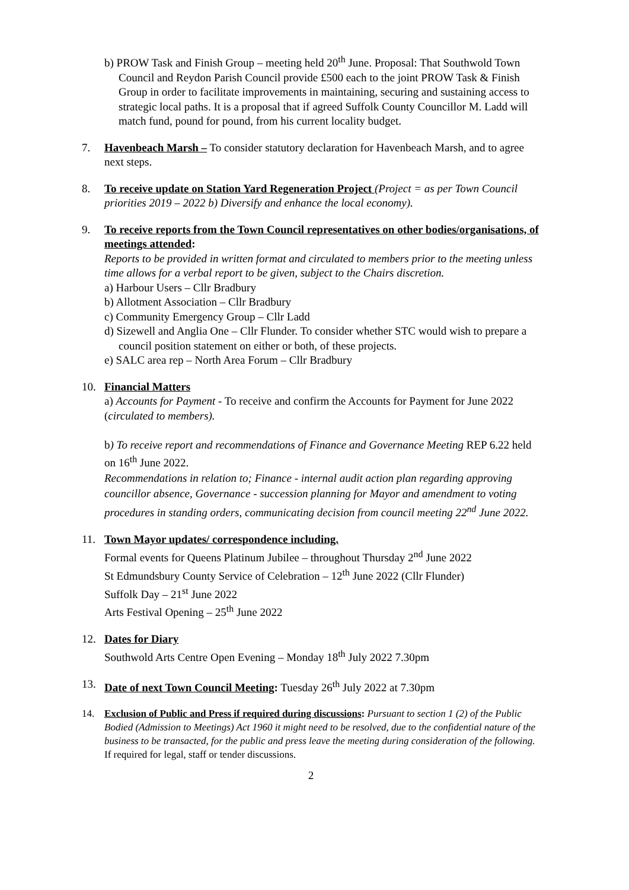b) PROW Task and Finish Group – meeting held 20<sup>th</sup> June. Proposal: That Southwold Town Council and Reydon Parish Council provide £500 each to the joint PROW Task & Finish Group in order to facilitate improvements in maintaining, securing and sustaining access to strategic local paths. It is a proposal that if agreed Suffolk County Councillor M. Ladd will match fund, pound for pound, from his current locality budget.
7. Havenbeach Marsh – To consider statutory declaration for Havenbeach Marsh, and to agree next steps.
8. To receive update on Station Yard Regeneration Project (Project = as per Town Council priorities 2019 – 2022 b) Diversify and enhance the local economy).
9. To receive reports from the Town Council representatives on other bodies/organisations, of meetings attended:
Reports to be provided in written format and circulated to members prior to the meeting unless time allows for a verbal report to be given, subject to the Chairs discretion.
a) Harbour Users – Cllr Bradbury
b) Allotment Association – Cllr Bradbury
c) Community Emergency Group – Cllr Ladd
d) Sizewell and Anglia One – Cllr Flunder. To consider whether STC would wish to prepare a council position statement on either or both, of these projects.
e) SALC area rep – North Area Forum – Cllr Bradbury
10. Financial Matters
a) Accounts for Payment - To receive and confirm the Accounts for Payment for June 2022 (circulated to members).
b) To receive report and recommendations of Finance and Governance Meeting REP 6.22 held on 16<sup>th</sup> June 2022.
Recommendations in relation to; Finance - internal audit action plan regarding approving councillor absence, Governance - succession planning for Mayor and amendment to voting procedures in standing orders, communicating decision from council meeting 22<sup>nd</sup> June 2022.
11. Town Mayor updates/ correspondence including.
Formal events for Queens Platinum Jubilee – throughout Thursday 2<sup>nd</sup> June 2022
St Edmundsbury County Service of Celebration – 12<sup>th</sup> June 2022 (Cllr Flunder)
Suffolk Day – 21<sup>st</sup> June 2022
Arts Festival Opening – 25<sup>th</sup> June 2022
12. Dates for Diary
Southwold Arts Centre Open Evening – Monday 18<sup>th</sup> July 2022 7.30pm
13. Date of next Town Council Meeting: Tuesday 26<sup>th</sup> July 2022 at 7.30pm
14. Exclusion of Public and Press if required during discussions: Pursuant to section 1 (2) of the Public Bodied (Admission to Meetings) Act 1960 it might need to be resolved, due to the confidential nature of the business to be transacted, for the public and press leave the meeting during consideration of the following.
If required for legal, staff or tender discussions.
2